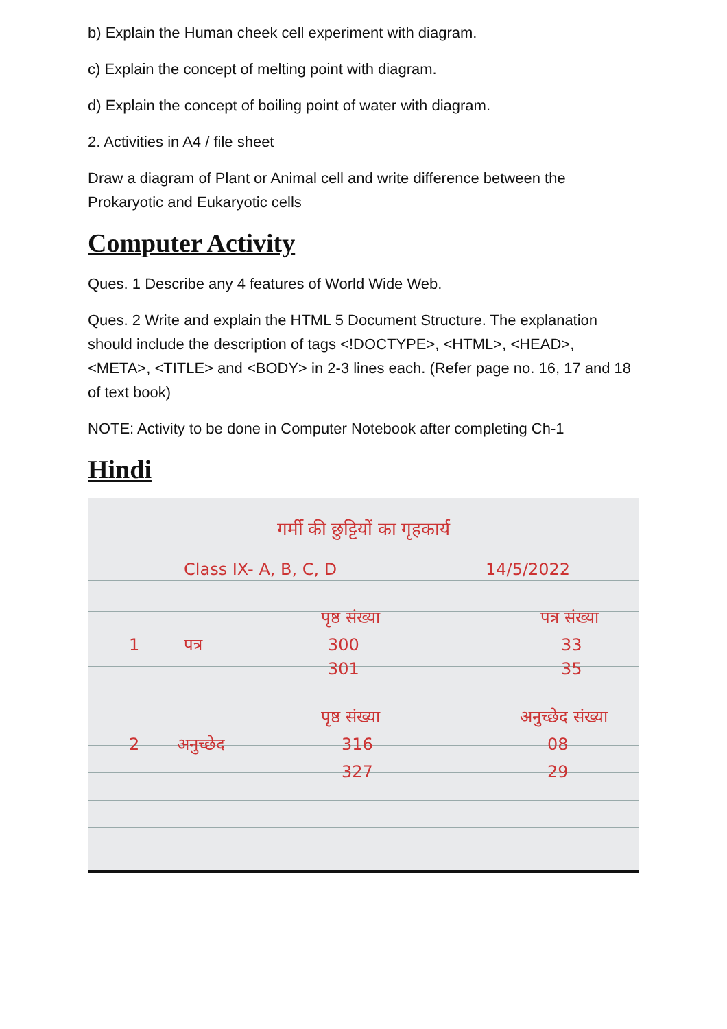b) Explain the Human cheek cell experiment with diagram.
c) Explain the concept of melting point with diagram.
d) Explain the concept of boiling point of water with diagram.
2. Activities in A4 / file sheet
Draw a diagram of Plant or Animal cell and write difference between the Prokaryotic and Eukaryotic cells
Computer Activity
Ques. 1 Describe any 4 features of World Wide Web.
Ques. 2 Write and explain the HTML 5 Document Structure. The explanation should include the description of tags <!DOCTYPE>, <HTML>, <HEAD>, <META>, <TITLE> and <BODY> in 2-3 lines each. (Refer page no. 16, 17 and 18 of text book)
NOTE: Activity to be done in Computer Notebook after completing Ch-1
Hindi
गर्मी की छुट्टियों का गृहकार्य
Class IX- A, B, C, D 14/5/2022
पृष्ठ संख्या पत्र संख्या
1 पत्र 300 33
301 35
पृष्ठ संख्या अनुच्छेद संख्या
2 अनुच्छेद 316 08
327 29